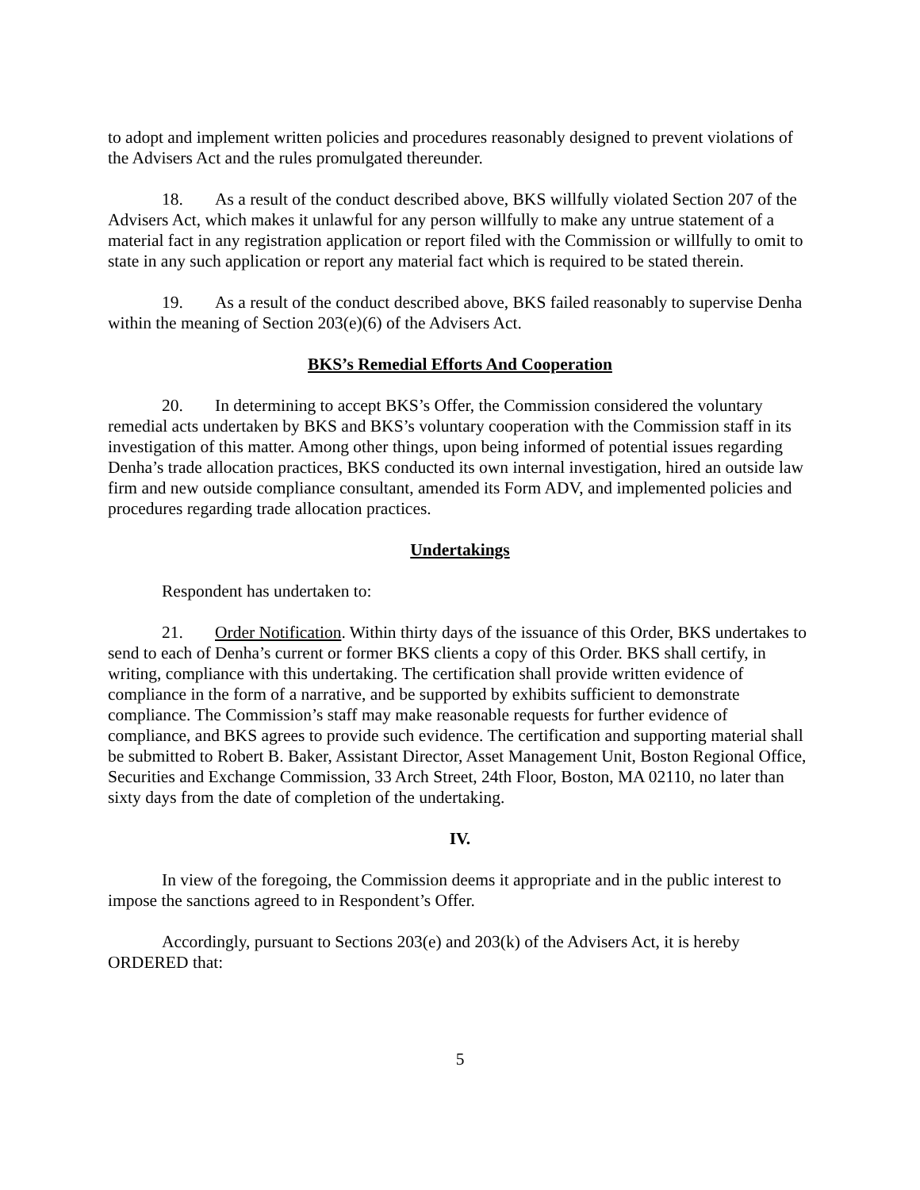to adopt and implement written policies and procedures reasonably designed to prevent violations of the Advisers Act and the rules promulgated thereunder.
18. As a result of the conduct described above, BKS willfully violated Section 207 of the Advisers Act, which makes it unlawful for any person willfully to make any untrue statement of a material fact in any registration application or report filed with the Commission or willfully to omit to state in any such application or report any material fact which is required to be stated therein.
19. As a result of the conduct described above, BKS failed reasonably to supervise Denha within the meaning of Section 203(e)(6) of the Advisers Act.
BKS’s Remedial Efforts And Cooperation
20. In determining to accept BKS’s Offer, the Commission considered the voluntary remedial acts undertaken by BKS and BKS’s voluntary cooperation with the Commission staff in its investigation of this matter. Among other things, upon being informed of potential issues regarding Denha’s trade allocation practices, BKS conducted its own internal investigation, hired an outside law firm and new outside compliance consultant, amended its Form ADV, and implemented policies and procedures regarding trade allocation practices.
Undertakings
Respondent has undertaken to:
21. Order Notification. Within thirty days of the issuance of this Order, BKS undertakes to send to each of Denha’s current or former BKS clients a copy of this Order. BKS shall certify, in writing, compliance with this undertaking. The certification shall provide written evidence of compliance in the form of a narrative, and be supported by exhibits sufficient to demonstrate compliance. The Commission’s staff may make reasonable requests for further evidence of compliance, and BKS agrees to provide such evidence. The certification and supporting material shall be submitted to Robert B. Baker, Assistant Director, Asset Management Unit, Boston Regional Office, Securities and Exchange Commission, 33 Arch Street, 24th Floor, Boston, MA 02110, no later than sixty days from the date of completion of the undertaking.
IV.
In view of the foregoing, the Commission deems it appropriate and in the public interest to impose the sanctions agreed to in Respondent’s Offer.
Accordingly, pursuant to Sections 203(e) and 203(k) of the Advisers Act, it is hereby ORDERED that:
5